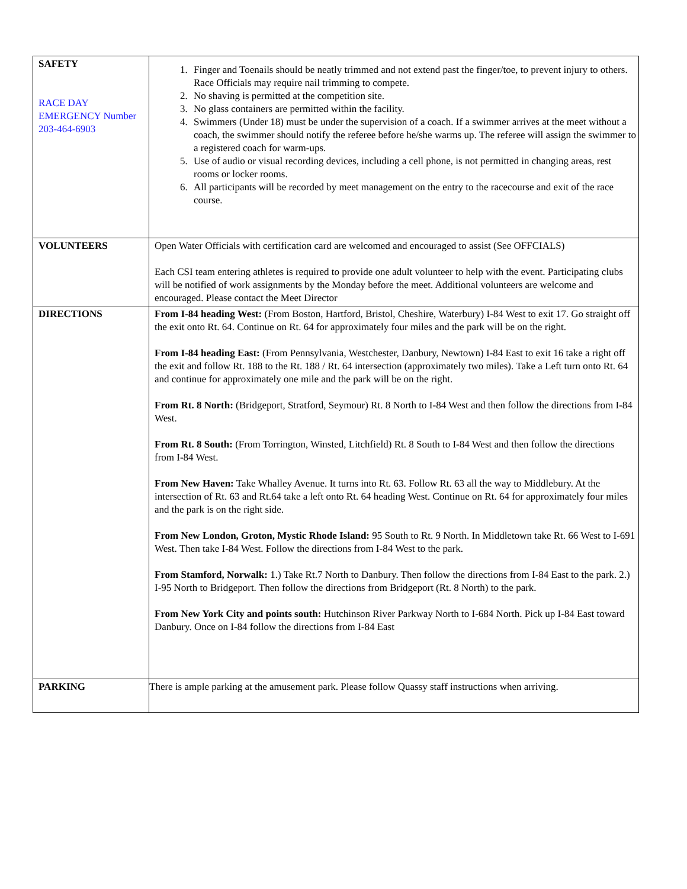| SAFETY RACE DAY EMERGENCY Number 203-464-6903 | 1. Finger and Toenails should be neatly trimmed and not extend past the finger/toe, to prevent injury to others. Race Officials may require nail trimming to compete. 2. No shaving is permitted at the competition site. 3. No glass containers are permitted within the facility. 4. Swimmers (Under 18) must be under the supervision of a coach. If a swimmer arrives at the meet without a coach, the swimmer should notify the referee before he/she warms up. The referee will assign the swimmer to a registered coach for warm-ups. 5. Use of audio or visual recording devices, including a cell phone, is not permitted in changing areas, rest rooms or locker rooms. 6. All participants will be recorded by meet management on the entry to the racecourse and exit of the race course. |
| VOLUNTEERS | Open Water Officials with certification card are welcomed and encouraged to assist (See OFFCIALS) Each CSI team entering athletes is required to provide one adult volunteer to help with the event. Participating clubs will be notified of work assignments by the Monday before the meet. Additional volunteers are welcome and encouraged. Please contact the Meet Director |
| DIRECTIONS | From I-84 heading West: (From Boston, Hartford, Bristol, Cheshire, Waterbury) I-84 West to exit 17. Go straight off the exit onto Rt. 64. Continue on Rt. 64 for approximately four miles and the park will be on the right. From I-84 heading East: (From Pennsylvania, Westchester, Danbury, Newtown) I-84 East to exit 16 take a right off the exit and follow Rt. 188 to the Rt. 188 / Rt. 64 intersection (approximately two miles). Take a Left turn onto Rt. 64 and continue for approximately one mile and the park will be on the right. From Rt. 8 North: (Bridgeport, Stratford, Seymour) Rt. 8 North to I-84 West and then follow the directions from I-84 West. From Rt. 8 South: (From Torrington, Winsted, Litchfield) Rt. 8 South to I-84 West and then follow the directions from I-84 West. From New Haven: Take Whalley Avenue. It turns into Rt. 63. Follow Rt. 63 all the way to Middlebury. At the intersection of Rt. 63 and Rt.64 take a left onto Rt. 64 heading West. Continue on Rt. 64 for approximately four miles and the park is on the right side. From New London, Groton, Mystic Rhode Island: 95 South to Rt. 9 North. In Middletown take Rt. 66 West to I-691 West. Then take I-84 West. Follow the directions from I-84 West to the park. From Stamford, Norwalk: 1.) Take Rt.7 North to Danbury. Then follow the directions from I-84 East to the park. 2.) I-95 North to Bridgeport. Then follow the directions from Bridgeport (Rt. 8 North) to the park. From New York City and points south: Hutchinson River Parkway North to I-684 North. Pick up I-84 East toward Danbury. Once on I-84 follow the directions from I-84 East |
| PARKING | There is ample parking at the amusement park. Please follow Quassy staff instructions when arriving. |